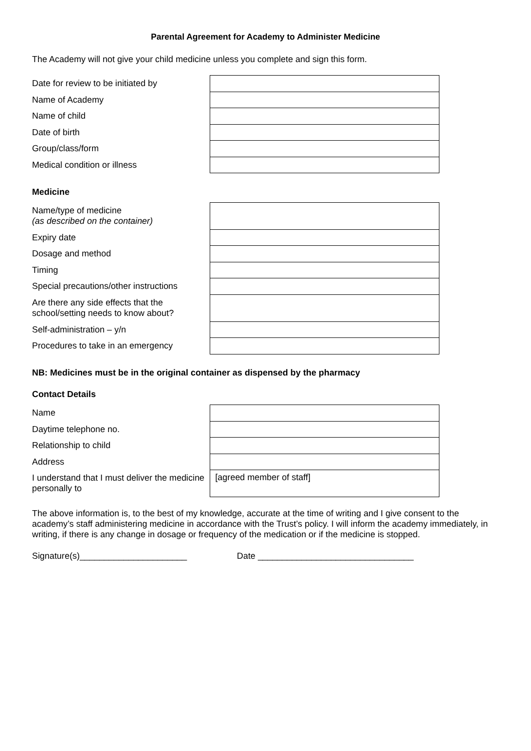Parental Agreement for Academy to Administer Medicine
The Academy will not give your child medicine unless you complete and sign this form.
| Date for review to be initiated by | |
| Name of Academy | |
| Name of child | |
| Date of birth | |
| Group/class/form | |
| Medical condition or illness | |
Medicine
| Name/type of medicine (as described on the container) | |
| Expiry date | |
| Dosage and method | |
| Timing | |
| Special precautions/other instructions | |
| Are there any side effects that the school/setting needs to know about? | |
| Self-administration – y/n | |
| Procedures to take in an emergency | |
NB: Medicines must be in the original container as dispensed by the pharmacy
Contact Details
| Name | |
| Daytime telephone no. | |
| Relationship to child | |
| Address | |
| I understand that I must deliver the medicine personally to | [agreed member of staff] |
The above information is, to the best of my knowledge, accurate at the time of writing and I give consent to the academy’s staff administering medicine in accordance with the Trust’s policy. I will inform the academy immediately, in writing, if there is any change in dosage or frequency of the medication or if the medicine is stopped.
Signature(s)______________________ Date ________________________________